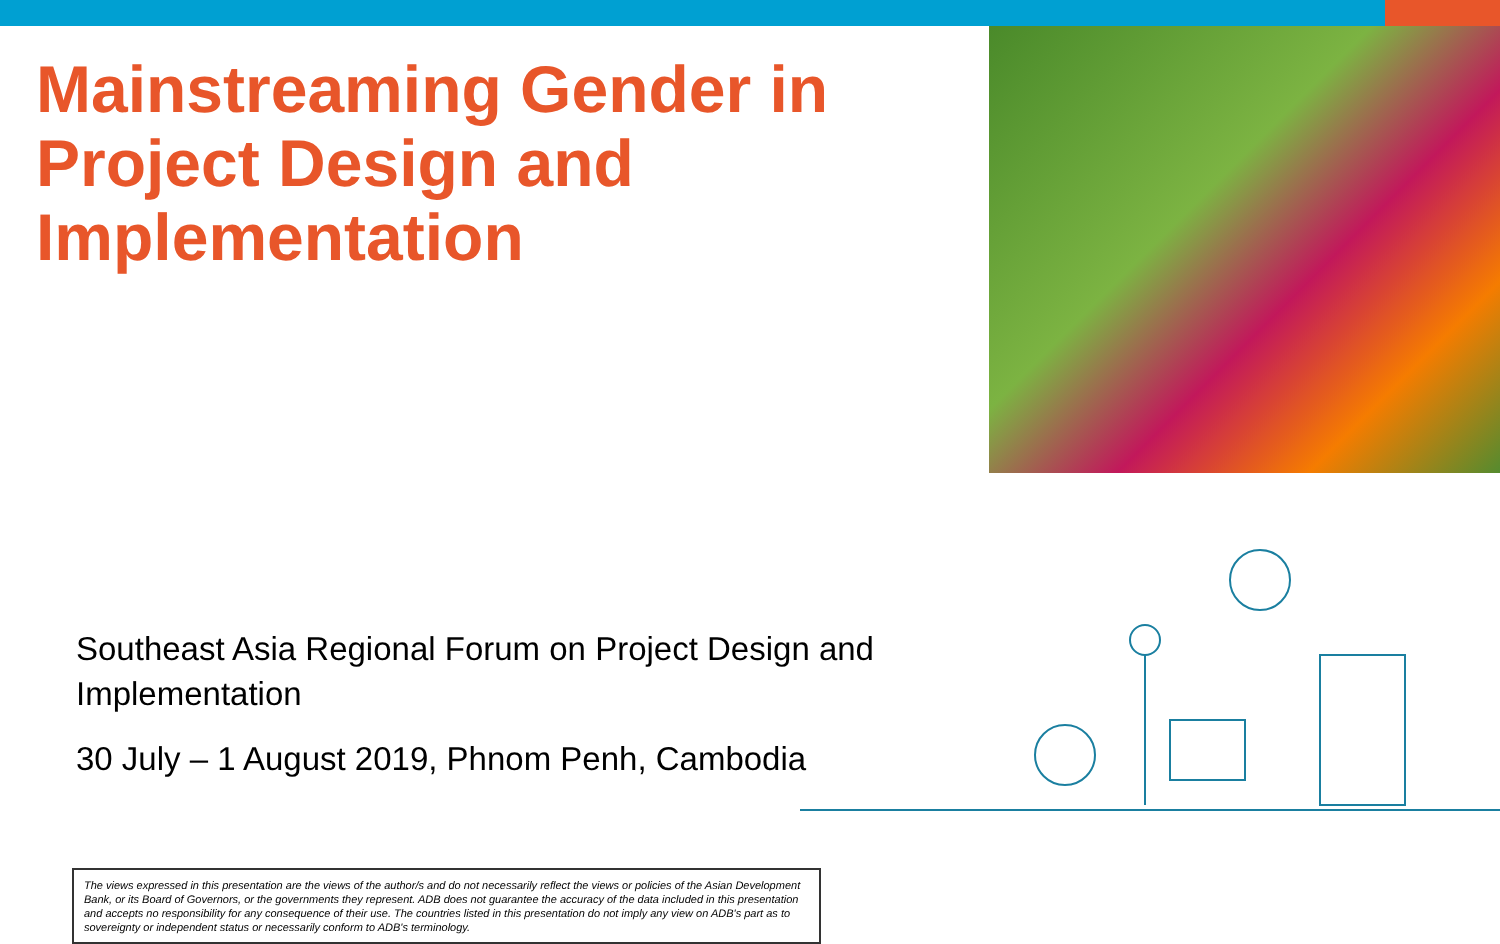Mainstreaming Gender in Project Design and Implementation
Southeast Asia Regional Forum on Project Design and Implementation
30 July – 1 August 2019, Phnom Penh, Cambodia
The views expressed in this presentation are the views of the author/s and do not necessarily reflect the views or policies of the Asian Development Bank, or its Board of Governors, or the governments they represent. ADB does not guarantee the accuracy of the data included in this presentation and accepts no responsibility for any consequence of their use. The countries listed in this presentation do not imply any view on ADB's part as to sovereignty or independent status or necessarily conform to ADB's terminology.